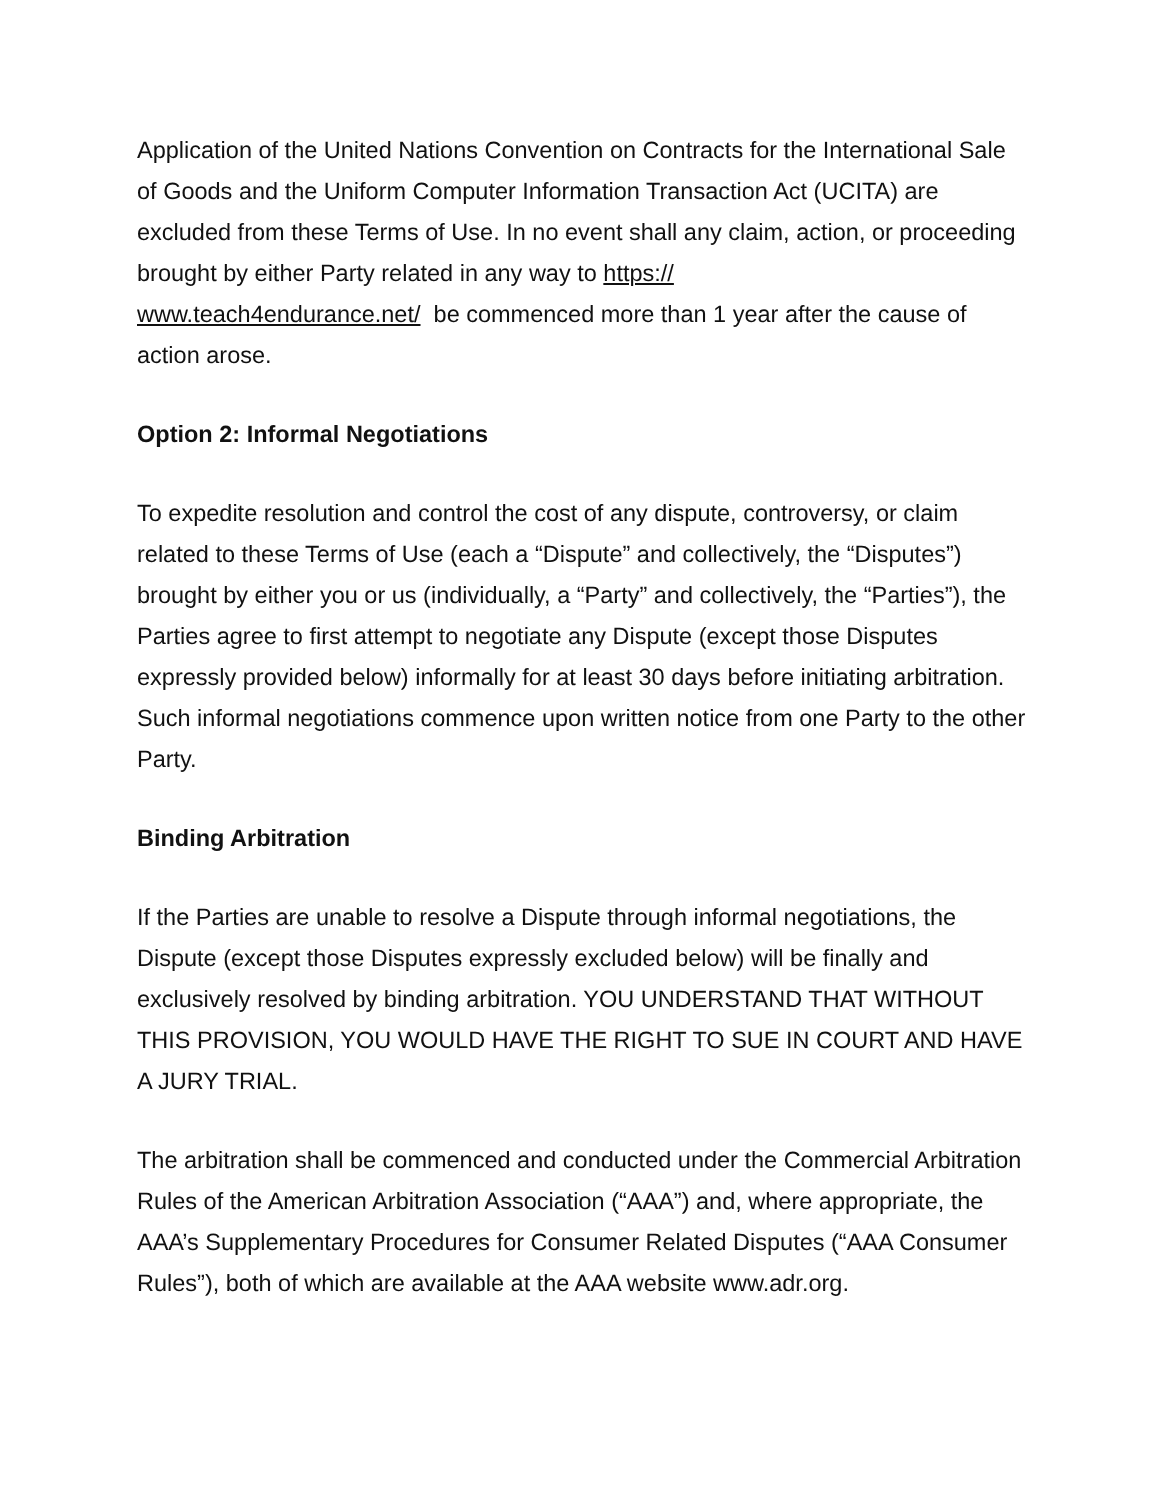Application of the United Nations Convention on Contracts for the International Sale of Goods and the Uniform Computer Information Transaction Act (UCITA) are excluded from these Terms of Use. In no event shall any claim, action, or proceeding brought by either Party related in any way to https://
www.teach4endurance.net/ be commenced more than 1 year after the cause of action arose.
Option 2: Informal Negotiations
To expedite resolution and control the cost of any dispute, controversy, or claim related to these Terms of Use (each a “Dispute” and collectively, the “Disputes”) brought by either you or us (individually, a “Party” and collectively, the “Parties”), the Parties agree to first attempt to negotiate any Dispute (except those Disputes expressly provided below) informally for at least 30 days before initiating arbitration. Such informal negotiations commence upon written notice from one Party to the other Party.
Binding Arbitration
If the Parties are unable to resolve a Dispute through informal negotiations, the Dispute (except those Disputes expressly excluded below) will be finally and exclusively resolved by binding arbitration. YOU UNDERSTAND THAT WITHOUT THIS PROVISION, YOU WOULD HAVE THE RIGHT TO SUE IN COURT AND HAVE A JURY TRIAL.
The arbitration shall be commenced and conducted under the Commercial Arbitration Rules of the American Arbitration Association (“AAA”) and, where appropriate, the AAA’s Supplementary Procedures for Consumer Related Disputes (“AAA Consumer Rules”), both of which are available at the AAA website www.adr.org.